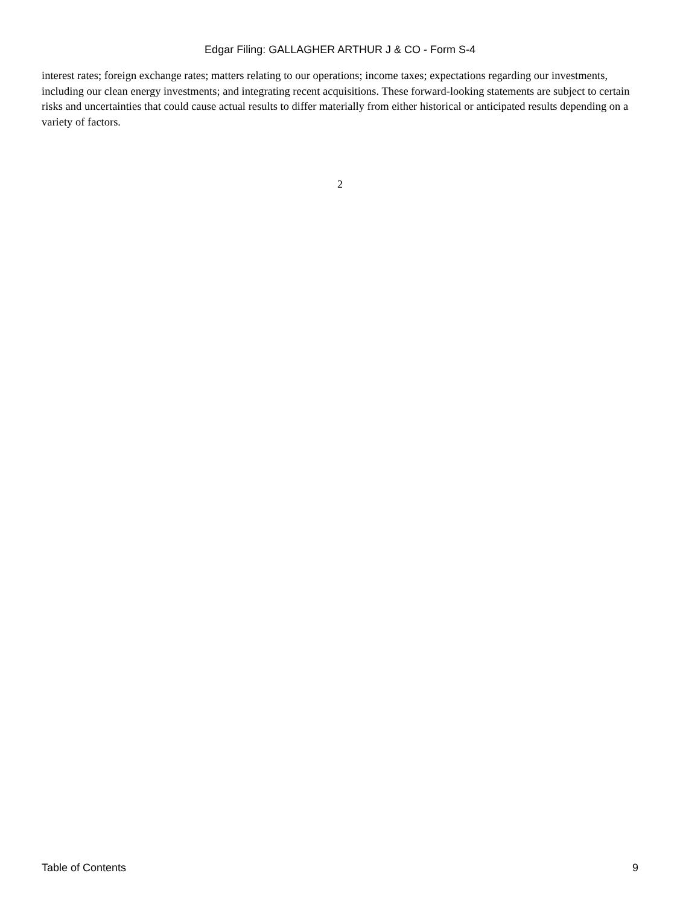Edgar Filing: GALLAGHER ARTHUR J & CO - Form S-4
interest rates; foreign exchange rates; matters relating to our operations; income taxes; expectations regarding our investments, including our clean energy investments; and integrating recent acquisitions. These forward-looking statements are subject to certain risks and uncertainties that could cause actual results to differ materially from either historical or anticipated results depending on a variety of factors.
2
Table of Contents 9